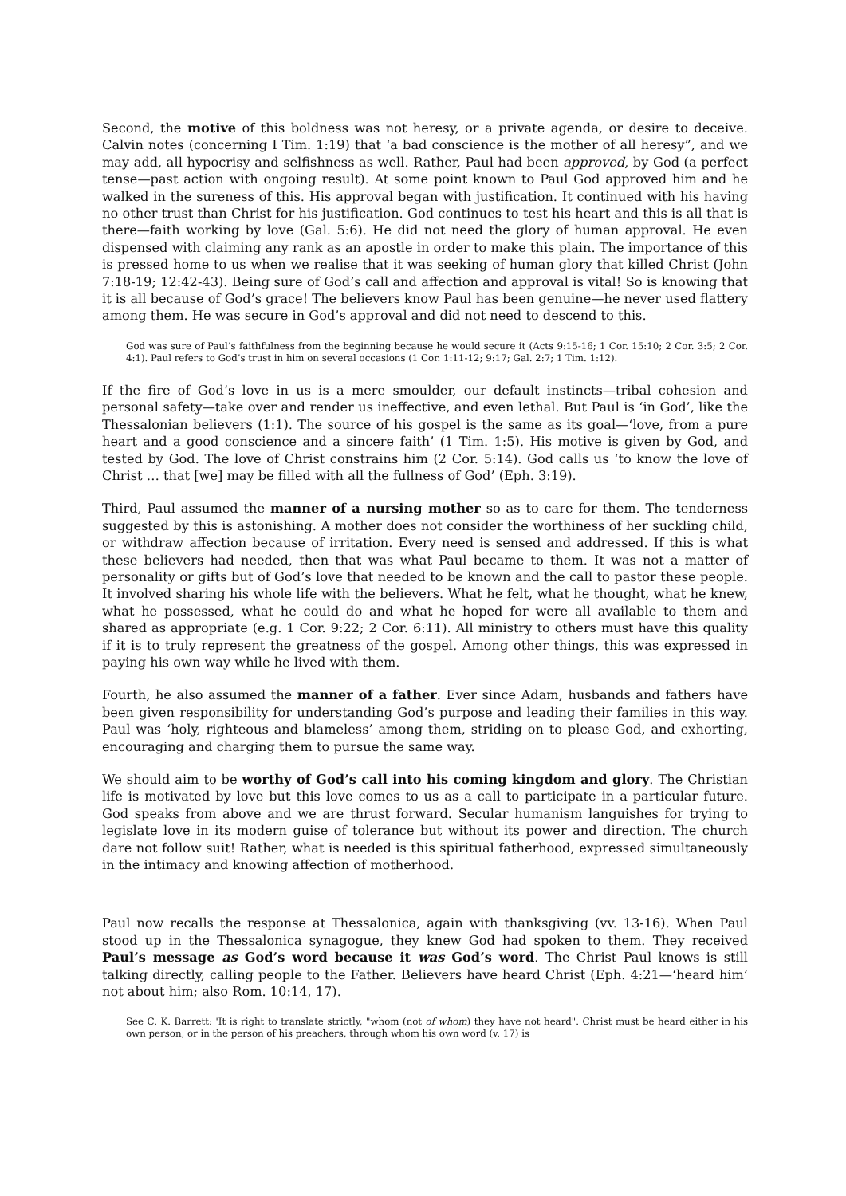Second, the motive of this boldness was not heresy, or a private agenda, or desire to deceive. Calvin notes (concerning I Tim. 1:19) that ‘a bad conscience is the mother of all heresy”, and we may add, all hypocrisy and selfishness as well. Rather, Paul had been approved, by God (a perfect tense—past action with ongoing result). At some point known to Paul God approved him and he walked in the sureness of this. His approval began with justification. It continued with his having no other trust than Christ for his justification. God continues to test his heart and this is all that is there—faith working by love (Gal. 5:6). He did not need the glory of human approval. He even dispensed with claiming any rank as an apostle in order to make this plain. The importance of this is pressed home to us when we realise that it was seeking of human glory that killed Christ (John 7:18-19; 12:42-43). Being sure of God’s call and affection and approval is vital! So is knowing that it is all because of God’s grace! The believers know Paul has been genuine—he never used flattery among them. He was secure in God’s approval and did not need to descend to this.
God was sure of Paul’s faithfulness from the beginning because he would secure it (Acts 9:15-16; 1 Cor. 15:10; 2 Cor. 3:5; 2 Cor. 4:1). Paul refers to God’s trust in him on several occasions (1 Cor. 1:11-12; 9:17; Gal. 2:7; 1 Tim. 1:12).
If the fire of God’s love in us is a mere smoulder, our default instincts—tribal cohesion and personal safety—take over and render us ineffective, and even lethal. But Paul is ‘in God’, like the Thessalonian believers (1:1). The source of his gospel is the same as its goal—‘love, from a pure heart and a good conscience and a sincere faith’ (1 Tim. 1:5). His motive is given by God, and tested by God. The love of Christ constrains him (2 Cor. 5:14). God calls us ‘to know the love of Christ … that [we] may be filled with all the fullness of God’ (Eph. 3:19).
Third, Paul assumed the manner of a nursing mother so as to care for them. The tenderness suggested by this is astonishing. A mother does not consider the worthiness of her suckling child, or withdraw affection because of irritation. Every need is sensed and addressed. If this is what these believers had needed, then that was what Paul became to them. It was not a matter of personality or gifts but of God’s love that needed to be known and the call to pastor these people. It involved sharing his whole life with the believers. What he felt, what he thought, what he knew, what he possessed, what he could do and what he hoped for were all available to them and shared as appropriate (e.g. 1 Cor. 9:22; 2 Cor. 6:11). All ministry to others must have this quality if it is to truly represent the greatness of the gospel. Among other things, this was expressed in paying his own way while he lived with them.
Fourth, he also assumed the manner of a father. Ever since Adam, husbands and fathers have been given responsibility for understanding God’s purpose and leading their families in this way. Paul was ‘holy, righteous and blameless’ among them, striding on to please God, and exhorting, encouraging and charging them to pursue the same way.
We should aim to be worthy of God’s call into his coming kingdom and glory. The Christian life is motivated by love but this love comes to us as a call to participate in a particular future. God speaks from above and we are thrust forward. Secular humanism languishes for trying to legislate love in its modern guise of tolerance but without its power and direction. The church dare not follow suit! Rather, what is needed is this spiritual fatherhood, expressed simultaneously in the intimacy and knowing affection of motherhood.
Paul now recalls the response at Thessalonica, again with thanksgiving (vv. 13-16). When Paul stood up in the Thessalonica synagogue, they knew God had spoken to them. They received Paul’s message as God’s word because it was God’s word. The Christ Paul knows is still talking directly, calling people to the Father. Believers have heard Christ (Eph. 4:21—‘heard him’ not about him; also Rom. 10:14, 17).
See C. K. Barrett: 'It is right to translate strictly, "whom (not of whom) they have not heard". Christ must be heard either in his own person, or in the person of his preachers, through whom his own word (v. 17) is